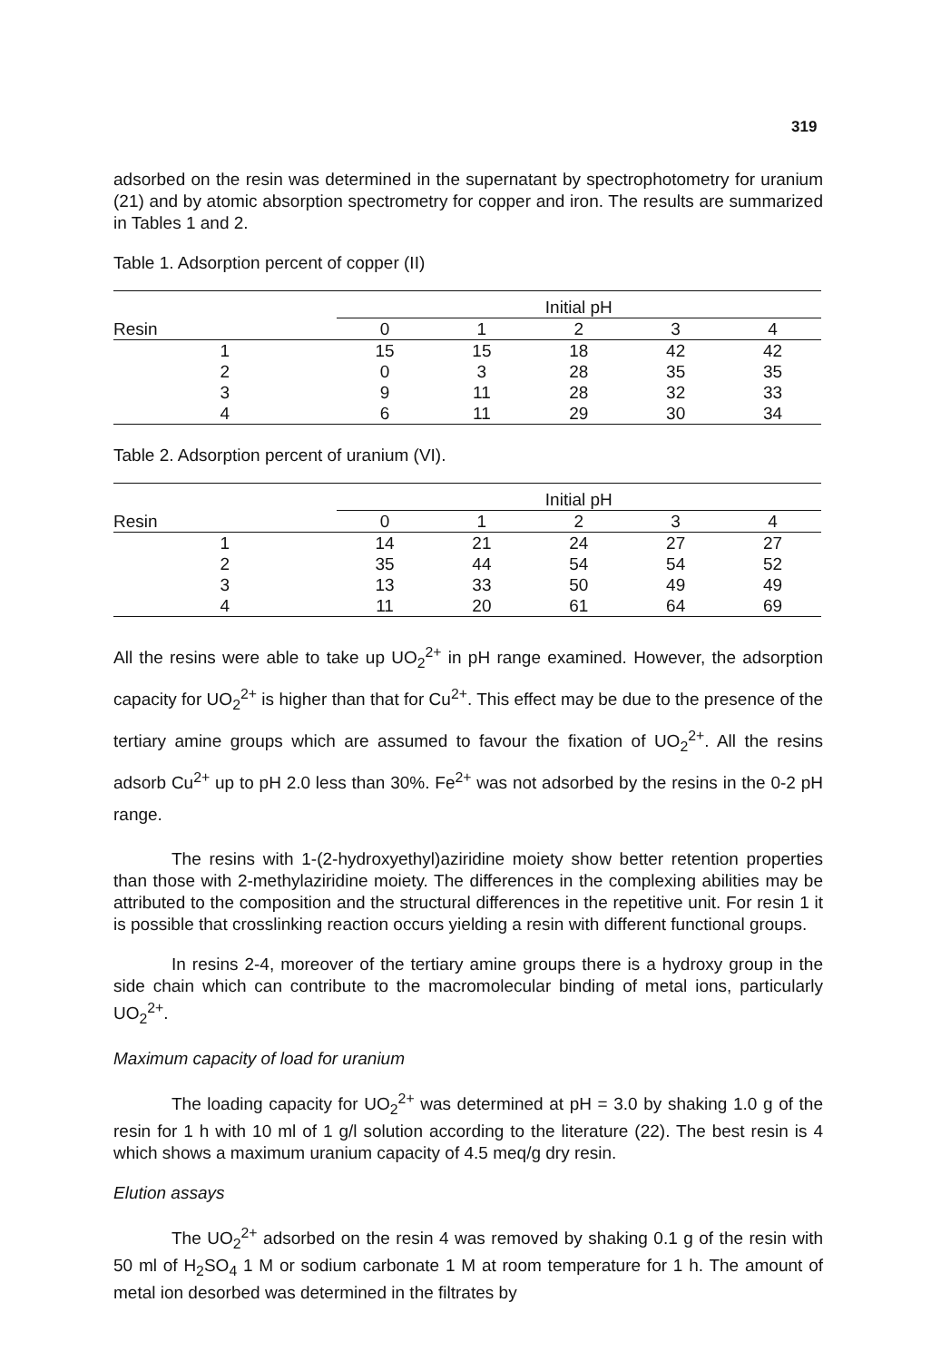319
adsorbed on the resin was determined in the supernatant by spectrophotometry for uranium (21) and by atomic absorption spectrometry for copper and iron. The results are summarized in Tables 1 and 2.
Table 1. Adsorption percent of copper (II)
| | Initial pH | | | | |
| --- | --- | --- | --- | --- | --- |
| Resin | 0 | 1 | 2 | 3 | 4 |
| 1 | 15 | 15 | 18 | 42 | 42 |
| 2 | 0 | 3 | 28 | 35 | 35 |
| 3 | 9 | 11 | 28 | 32 | 33 |
| 4 | 6 | 11 | 29 | 30 | 34 |
Table 2. Adsorption percent of uranium (VI).
| | Initial pH | | | | |
| --- | --- | --- | --- | --- | --- |
| Resin | 0 | 1 | 2 | 3 | 4 |
| 1 | 14 | 21 | 24 | 27 | 27 |
| 2 | 35 | 44 | 54 | 54 | 52 |
| 3 | 13 | 33 | 50 | 49 | 49 |
| 4 | 11 | 20 | 61 | 64 | 69 |
All the resins were able to take up UO<sub>2</sub><sup>2+</sup> in pH range examined. However, the adsorption capacity for UO<sub>2</sub><sup>2+</sup> is higher than that for Cu<sup>2+</sup>. This effect may be due to the presence of the tertiary amine groups which are assumed to favour the fixation of UO<sub>2</sub><sup>2+</sup>. All the resins adsorb Cu<sup>2+</sup> up to pH 2.0 less than 30%. Fe<sup>2+</sup> was not adsorbed by the resins in the 0-2 pH range.
The resins with 1-(2-hydroxyethyl)aziridine moiety show better retention properties than those with 2-methylaziridine moiety. The differences in the complexing abilities may be attributed to the composition and the structural differences in the repetitive unit. For resin 1 it is possible that crosslinking reaction occurs yielding a resin with different functional groups.
In resins 2-4, moreover of the tertiary amine groups there is a hydroxy group in the side chain which can contribute to the macromolecular binding of metal ions, particularly UO<sub>2</sub><sup>2+</sup>.
Maximum capacity of load for uranium
The loading capacity for UO<sub>2</sub><sup>2+</sup> was determined at pH = 3.0 by shaking 1.0 g of the resin for 1 h with 10 ml of 1 g/l solution according to the literature (22). The best resin is 4 which shows a maximum uranium capacity of 4.5 meq/g dry resin.
Elution assays
The UO<sub>2</sub><sup>2+</sup> adsorbed on the resin 4 was removed by shaking 0.1 g of the resin with 50 ml of H<sub>2</sub>SO<sub>4</sub> 1 M or sodium carbonate 1 M at room temperature for 1 h. The amount of metal ion desorbed was determined in the filtrates by